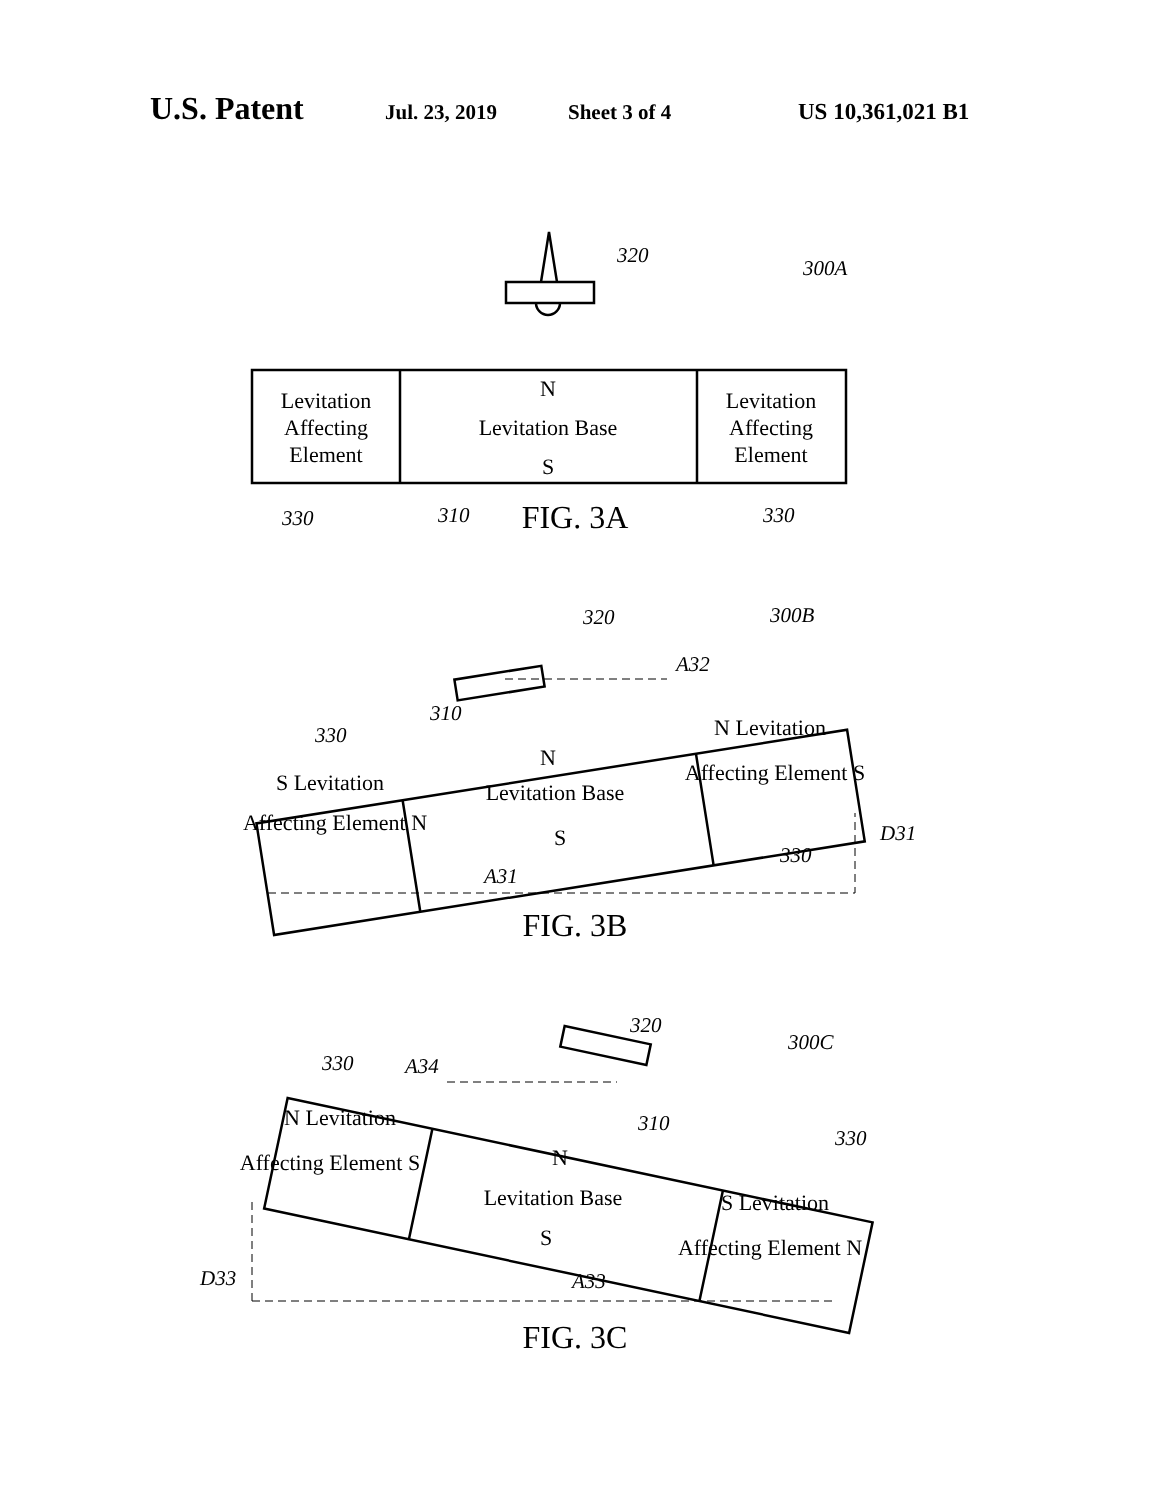U.S. Patent Jul. 23, 2019 Sheet 3 of 4 US 10,361,021 B1
Levitation
Affecting
Element
N
Levitation Base
S
Levitation
Affecting
Element
FIG. 3A
N
Levitation Base
S
S Levitation
Affecting Element N
N Levitation
Affecting Element S
FIG. 3B
N
Levitation Base
S
N Levitation
Affecting Element S
S Levitation
Affecting Element N
FIG. 3C
320
300A
330
310
330
320
300B
A32
310
330
D31
330
A31
320
300C
330
A34
310
330
D33
A33